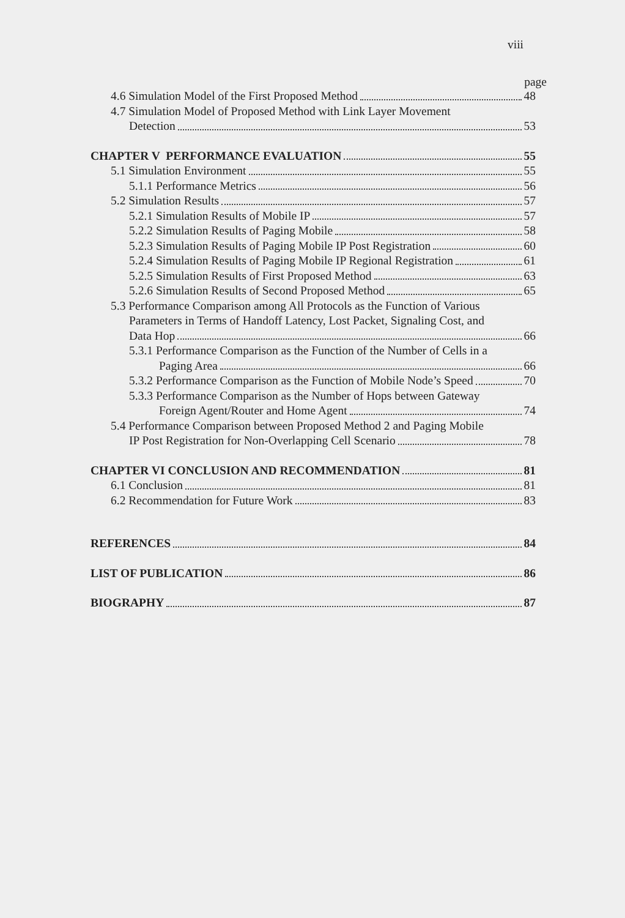viii
page
4.6 Simulation Model of the First Proposed Method 48
4.7 Simulation Model of Proposed Method with Link Layer Movement
Detection 53
CHAPTER V PERFORMANCE EVALUATION 55
5.1 Simulation Environment 55
5.1.1 Performance Metrics 56
5.2 Simulation Results 57
5.2.1 Simulation Results of Mobile IP 57
5.2.2 Simulation Results of Paging Mobile 58
5.2.3 Simulation Results of Paging Mobile IP Post Registration 60
5.2.4 Simulation Results of Paging Mobile IP Regional Registration 61
5.2.5 Simulation Results of First Proposed Method 63
5.2.6 Simulation Results of Second Proposed Method 65
5.3 Performance Comparison among All Protocols as the Function of Various
Parameters in Terms of Handoff Latency, Lost Packet, Signaling Cost, and
Data Hop 66
5.3.1 Performance Comparison as the Function of the Number of Cells in a
Paging Area 66
5.3.2 Performance Comparison as the Function of Mobile Node’s Speed 70
5.3.3 Performance Comparison as the Number of Hops between Gateway
Foreign Agent/Router and Home Agent 74
5.4 Performance Comparison between Proposed Method 2 and Paging Mobile
IP Post Registration for Non-Overlapping Cell Scenario 78
CHAPTER VI CONCLUSION AND RECOMMENDATION 81
6.1 Conclusion 81
6.2 Recommendation for Future Work 83
REFERENCES 84
LIST OF PUBLICATION 86
BIOGRAPHY 87